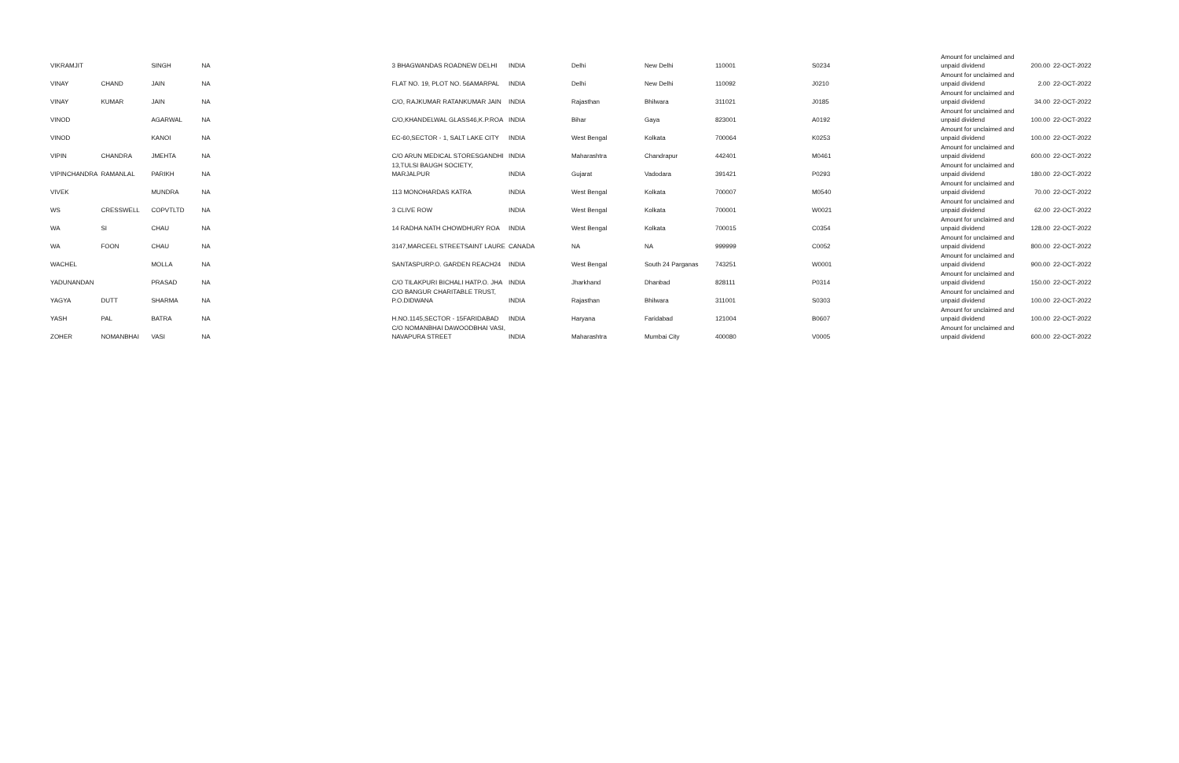| VIKRAMJIT | | SINGH | NA | 3 BHAGWANDAS ROADNEW DELHI | INDIA | Delhi | New Delhi | 110001 | S0234 | Amount for unclaimed and unpaid dividend | 200.00 | 22-OCT-2022 |
| VINAY | CHAND | JAIN | NA | FLAT NO. 19, PLOT NO. 56AMARPAL | INDIA | Delhi | New Delhi | 110092 | J0210 | Amount for unclaimed and unpaid dividend | 2.00 | 22-OCT-2022 |
| VINAY | KUMAR | JAIN | NA | C/O, RAJKUMAR RATANKUMAR JAIN | INDIA | Rajasthan | Bhilwara | 311021 | J0185 | Amount for unclaimed and unpaid dividend | 34.00 | 22-OCT-2022 |
| VINOD | | AGARWAL | NA | C/O,KHANDELWAL GLASS46,K.P.ROA | INDIA | Bihar | Gaya | 823001 | A0192 | Amount for unclaimed and unpaid dividend | 100.00 | 22-OCT-2022 |
| VINOD | | KANOI | NA | EC-60,SECTOR - 1, SALT LAKE CITY | INDIA | West Bengal | Kolkata | 700064 | K0253 | Amount for unclaimed and unpaid dividend | 100.00 | 22-OCT-2022 |
| VIPIN | CHANDRA | JMEHTA | NA | C/O ARUN MEDICAL STORESGANDHI | INDIA | Maharashtra | Chandrapur | 442401 | M0461 | Amount for unclaimed and unpaid dividend | 600.00 | 22-OCT-2022 |
| VIPINCHANDRA | RAMANLAL | PARIKH | NA | 13,TULSI BAUGH SOCIETY, MARJALPUR | INDIA | Gujarat | Vadodara | 391421 | P0293 | Amount for unclaimed and unpaid dividend | 180.00 | 22-OCT-2022 |
| VIVEK | | MUNDRA | NA | 113 MONOHARDAS KATRA | INDIA | West Bengal | Kolkata | 700007 | M0540 | Amount for unclaimed and unpaid dividend | 70.00 | 22-OCT-2022 |
| WS | CRESSWELL | COPVTLTD | NA | 3 CLIVE ROW | INDIA | West Bengal | Kolkata | 700001 | W0021 | Amount for unclaimed and unpaid dividend | 62.00 | 22-OCT-2022 |
| WA | SI | CHAU | NA | 14 RADHA NATH CHOWDHURY ROA | INDIA | West Bengal | Kolkata | 700015 | C0354 | Amount for unclaimed and unpaid dividend | 128.00 | 22-OCT-2022 |
| WA | FOON | CHAU | NA | 3147,MARCEEL STREETSAINT LAURE | CANADA | NA | NA | 999999 | C0052 | Amount for unclaimed and unpaid dividend | 800.00 | 22-OCT-2022 |
| WACHEL | | MOLLA | NA | SANTASPURP.O. GARDEN REACH24 | INDIA | West Bengal | South 24 Parganas | 743251 | W0001 | Amount for unclaimed and unpaid dividend | 900.00 | 22-OCT-2022 |
| YADUNANDAN | | PRASAD | NA | C/O TILAKPURI BICHALI HATP.O. JHA | INDIA | Jharkhand | Dhanbad | 828111 | P0314 | Amount for unclaimed and unpaid dividend | 150.00 | 22-OCT-2022 |
| YAGYA | DUTT | SHARMA | NA | C/O BANGUR CHARITABLE TRUST, P.O.DIDWANA | INDIA | Rajasthan | Bhilwara | 311001 | S0303 | Amount for unclaimed and unpaid dividend | 100.00 | 22-OCT-2022 |
| YASH | PAL | BATRA | NA | H.NO.1145,SECTOR - 15FARIDABAD | INDIA | Haryana | Faridabad | 121004 | B0607 | Amount for unclaimed and unpaid dividend | 100.00 | 22-OCT-2022 |
| ZOHER | NOMANBHAI | VASI | NA | C/O NOMANBHAI DAWOODBHAI VASI, NAVAPURA STREET | INDIA | Maharashtra | Mumbai City | 400080 | V0005 | Amount for unclaimed and unpaid dividend | 600.00 | 22-OCT-2022 |